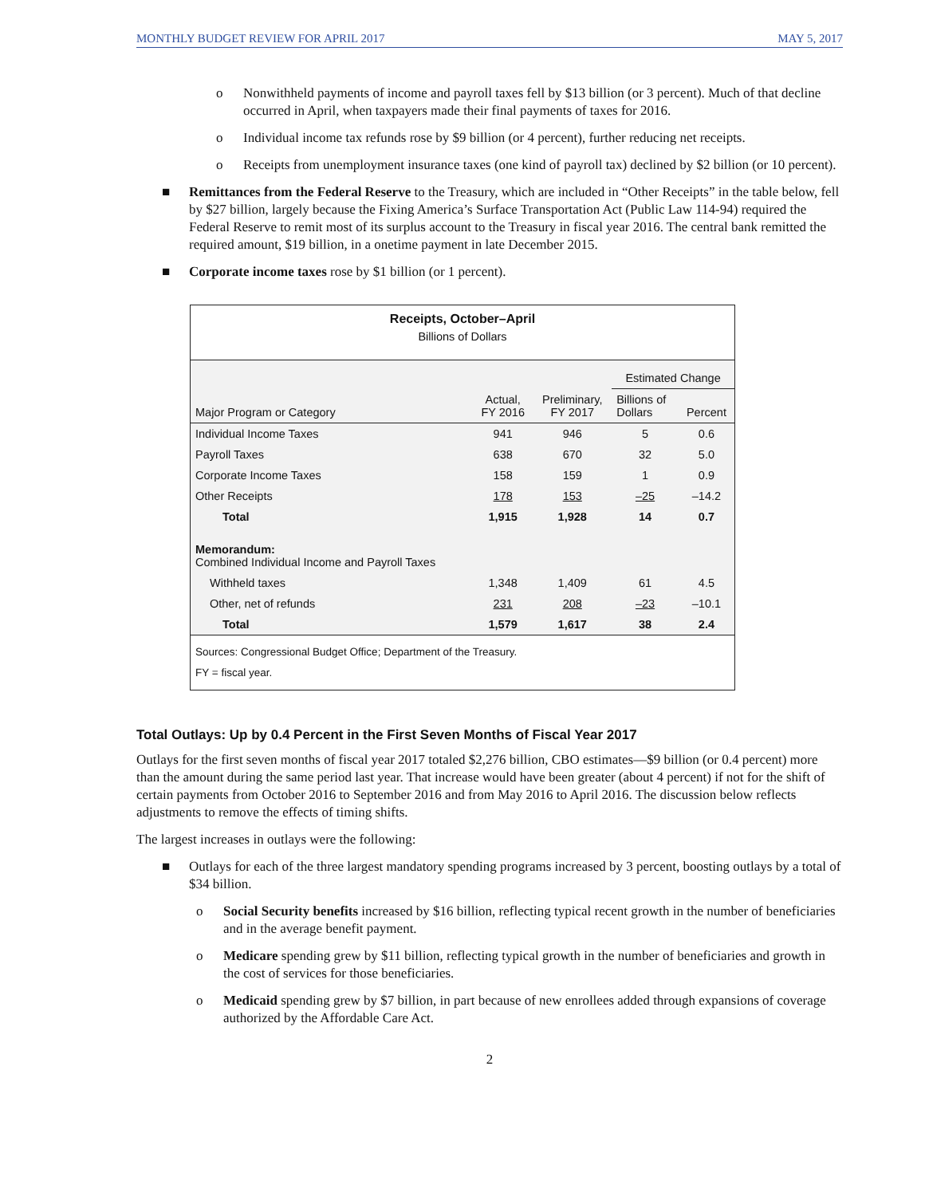MONTHLY BUDGET REVIEW FOR APRIL 2017 MAY 5, 2017
o Nonwithheld payments of income and payroll taxes fell by $13 billion (or 3 percent). Much of that decline occurred in April, when taxpayers made their final payments of taxes for 2016.
o Individual income tax refunds rose by $9 billion (or 4 percent), further reducing net receipts.
o Receipts from unemployment insurance taxes (one kind of payroll tax) declined by $2 billion (or 10 percent).
■ Remittances from the Federal Reserve to the Treasury, which are included in “Other Receipts” in the table below, fell by $27 billion, largely because the Fixing America’s Surface Transportation Act (Public Law 114-94) required the Federal Reserve to remit most of its surplus account to the Treasury in fiscal year 2016. The central bank remitted the required amount, $19 billion, in a onetime payment in late December 2015.
■ Corporate income taxes rose by $1 billion (or 1 percent).
Receipts, October–April
Billions of Dollars
| Major Program or Category | Actual, FY 2016 | Preliminary, FY 2017 | Estimated Change | |
| --- | --- | --- | --- | --- |
| | | | Billions of Dollars | Percent |
| Individual Income Taxes | 941 | 946 | 5 | 0.6 |
| Payroll Taxes | 638 | 670 | 32 | 5.0 |
| Corporate Income Taxes | 158 | 159 | 1 | 0.9 |
| Other Receipts | 178 | 153 | –25 | –14.2 |
| Total | 1,915 | 1,928 | 14 | 0.7 |
| Memorandum: Combined Individual Income and Payroll Taxes | | | | |
| Withheld taxes | 1,348 | 1,409 | 61 | 4.5 |
| Other, net of refunds | 231 | 208 | –23 | –10.1 |
| Total | 1,579 | 1,617 | 38 | 2.4 |
Sources: Congressional Budget Office; Department of the Treasury.
FY = fiscal year.
Total Outlays: Up by 0.4 Percent in the First Seven Months of Fiscal Year 2017
Outlays for the first seven months of fiscal year 2017 totaled $2,276 billion, CBO estimates—$9 billion (or 0.4 percent) more than the amount during the same period last year. That increase would have been greater (about 4 percent) if not for the shift of certain payments from October 2016 to September 2016 and from May 2016 to April 2016. The discussion below reflects adjustments to remove the effects of timing shifts.
The largest increases in outlays were the following:
■ Outlays for each of the three largest mandatory spending programs increased by 3 percent, boosting outlays by a total of $34 billion.
o Social Security benefits increased by $16 billion, reflecting typical recent growth in the number of beneficiaries and in the average benefit payment.
o Medicare spending grew by $11 billion, reflecting typical growth in the number of beneficiaries and growth in the cost of services for those beneficiaries.
o Medicaid spending grew by $7 billion, in part because of new enrollees added through expansions of coverage authorized by the Affordable Care Act.
2